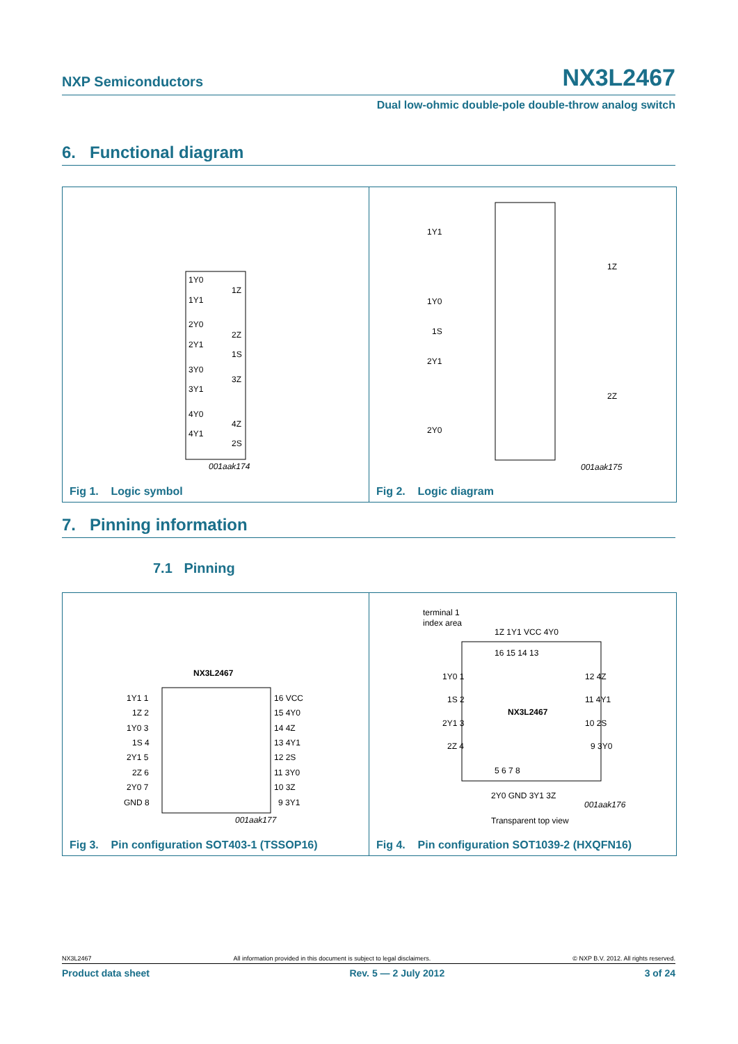NXP Semiconductors NX3L2467
Dual low-ohmic double-pole double-throw analog switch
6. Functional diagram
1Y0
1Z
1Y1
2Y0
2Z
2Y1
1S
3Y0
3Z
3Y1
4Y0
4Z
4Y1
2S
001aak174
Fig 1. Logic symbol
1Y1
1Z
1Y0
1S
2Y1
2Z
2Y0
001aak175
Fig 2. Logic diagram
7. Pinning information
7.1 Pinning
NX3L2467
1Y1 1
1Z 2
1Y0 3
1S 4
2Y1 5
2Z 6
2Y0 7
GND 8
16 VCC
15 4Y0
14 4Z
13 4Y1
12 2S
11 3Y0
10 3Z
9 3Y1
001aak177
Fig 3. Pin configuration SOT403-1 (TSSOP16)
terminal 1
index area
1Z 1Y1 VCC 4Y0
16 15 14 13
1Y0 1
1S 2
2Y1 3
2Z 4
NX3L2467
12 4Z
11 4Y1
10 2S
9 3Y0
5 6 7 8
2Y0 GND 3Y1 3Z
001aak176
Transparent top view
Fig 4. Pin configuration SOT1039-2 (HXQFN16)
NX3L2467 All information provided in this document is subject to legal disclaimers. © NXP B.V. 2012. All rights reserved.
Product data sheet Rev. 5 — 2 July 2012 3 of 24